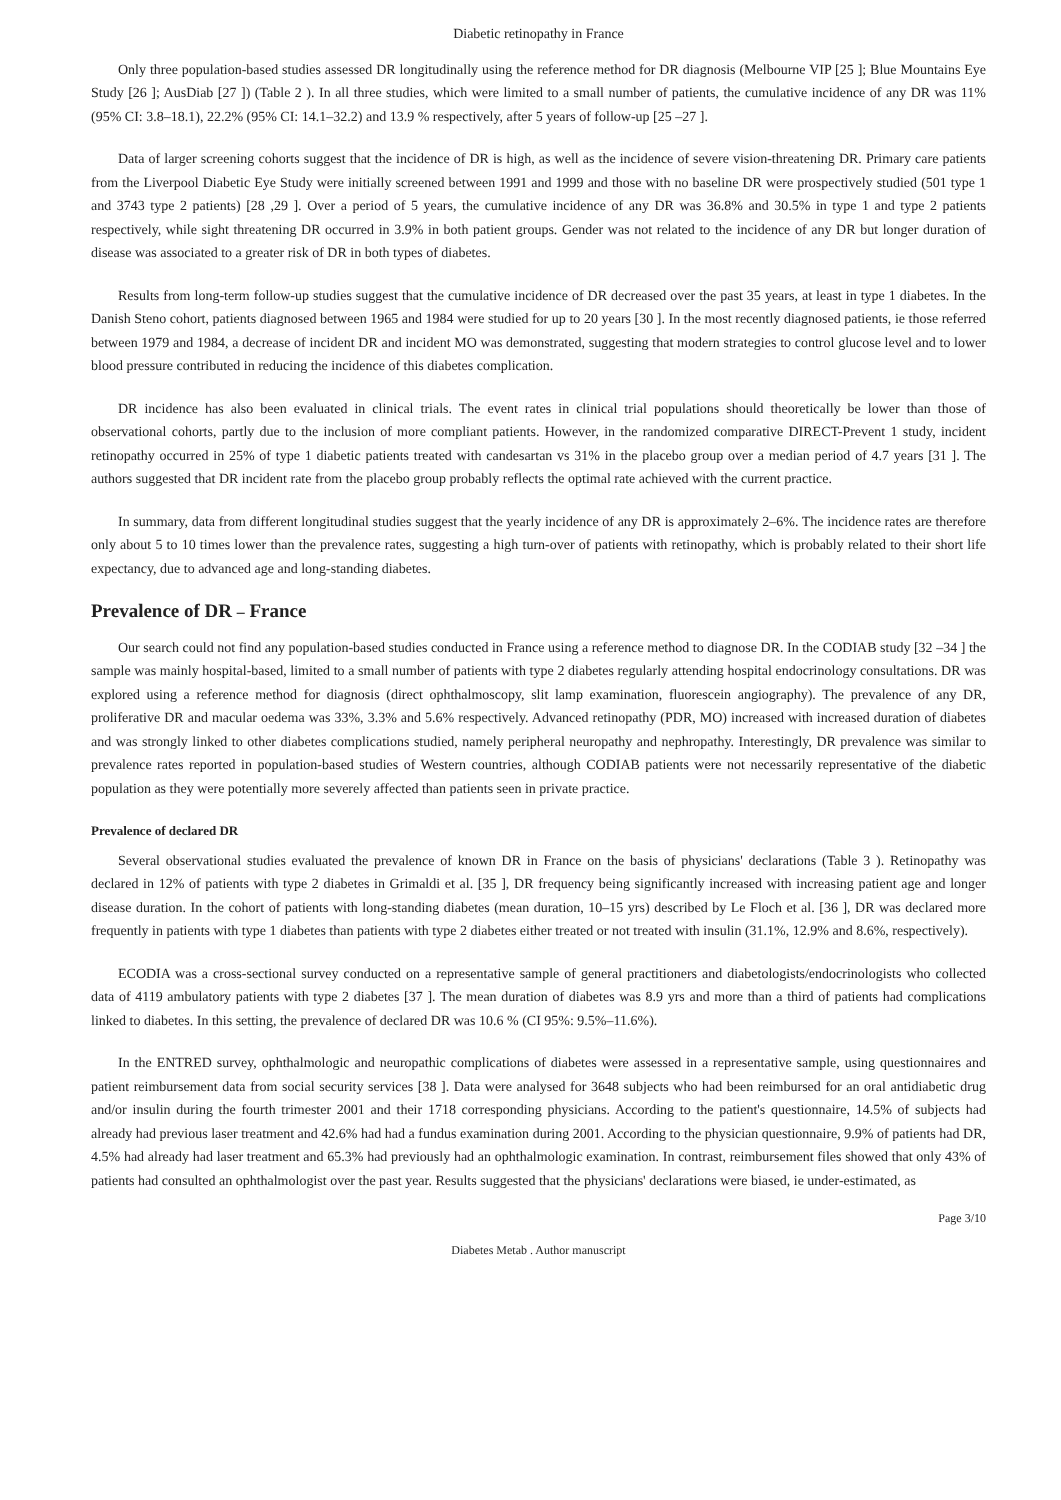Diabetic retinopathy in France
Only three population-based studies assessed DR longitudinally using the reference method for DR diagnosis (Melbourne VIP [25 ]; Blue Mountains Eye Study [26 ]; AusDiab [27 ]) (Table 2 ). In all three studies, which were limited to a small number of patients, the cumulative incidence of any DR was 11% (95% CI: 3.8–18.1), 22.2% (95% CI: 14.1–32.2) and 13.9 % respectively, after 5 years of follow-up [25 –27 ].
Data of larger screening cohorts suggest that the incidence of DR is high, as well as the incidence of severe vision-threatening DR. Primary care patients from the Liverpool Diabetic Eye Study were initially screened between 1991 and 1999 and those with no baseline DR were prospectively studied (501 type 1 and 3743 type 2 patients) [28 ,29 ]. Over a period of 5 years, the cumulative incidence of any DR was 36.8% and 30.5% in type 1 and type 2 patients respectively, while sight threatening DR occurred in 3.9% in both patient groups. Gender was not related to the incidence of any DR but longer duration of disease was associated to a greater risk of DR in both types of diabetes.
Results from long-term follow-up studies suggest that the cumulative incidence of DR decreased over the past 35 years, at least in type 1 diabetes. In the Danish Steno cohort, patients diagnosed between 1965 and 1984 were studied for up to 20 years [30 ]. In the most recently diagnosed patients, ie those referred between 1979 and 1984, a decrease of incident DR and incident MO was demonstrated, suggesting that modern strategies to control glucose level and to lower blood pressure contributed in reducing the incidence of this diabetes complication.
DR incidence has also been evaluated in clinical trials. The event rates in clinical trial populations should theoretically be lower than those of observational cohorts, partly due to the inclusion of more compliant patients. However, in the randomized comparative DIRECT-Prevent 1 study, incident retinopathy occurred in 25% of type 1 diabetic patients treated with candesartan vs 31% in the placebo group over a median period of 4.7 years [31 ]. The authors suggested that DR incident rate from the placebo group probably reflects the optimal rate achieved with the current practice.
In summary, data from different longitudinal studies suggest that the yearly incidence of any DR is approximately 2–6%. The incidence rates are therefore only about 5 to 10 times lower than the prevalence rates, suggesting a high turn-over of patients with retinopathy, which is probably related to their short life expectancy, due to advanced age and long-standing diabetes.
Prevalence of DR – France
Our search could not find any population-based studies conducted in France using a reference method to diagnose DR. In the CODIAB study [32 –34 ] the sample was mainly hospital-based, limited to a small number of patients with type 2 diabetes regularly attending hospital endocrinology consultations. DR was explored using a reference method for diagnosis (direct ophthalmoscopy, slit lamp examination, fluorescein angiography). The prevalence of any DR, proliferative DR and macular oedema was 33%, 3.3% and 5.6% respectively. Advanced retinopathy (PDR, MO) increased with increased duration of diabetes and was strongly linked to other diabetes complications studied, namely peripheral neuropathy and nephropathy. Interestingly, DR prevalence was similar to prevalence rates reported in population-based studies of Western countries, although CODIAB patients were not necessarily representative of the diabetic population as they were potentially more severely affected than patients seen in private practice.
Prevalence of declared DR
Several observational studies evaluated the prevalence of known DR in France on the basis of physicians' declarations (Table 3 ). Retinopathy was declared in 12% of patients with type 2 diabetes in Grimaldi et al. [35 ], DR frequency being significantly increased with increasing patient age and longer disease duration. In the cohort of patients with long-standing diabetes (mean duration, 10–15 yrs) described by Le Floch et al. [36 ], DR was declared more frequently in patients with type 1 diabetes than patients with type 2 diabetes either treated or not treated with insulin (31.1%, 12.9% and 8.6%, respectively).
ECODIA was a cross-sectional survey conducted on a representative sample of general practitioners and diabetologists/endocrinologists who collected data of 4119 ambulatory patients with type 2 diabetes [37 ]. The mean duration of diabetes was 8.9 yrs and more than a third of patients had complications linked to diabetes. In this setting, the prevalence of declared DR was 10.6 % (CI 95%: 9.5%–11.6%).
In the ENTRED survey, ophthalmologic and neuropathic complications of diabetes were assessed in a representative sample, using questionnaires and patient reimbursement data from social security services [38 ]. Data were analysed for 3648 subjects who had been reimbursed for an oral antidiabetic drug and/or insulin during the fourth trimester 2001 and their 1718 corresponding physicians. According to the patient's questionnaire, 14.5% of subjects had already had previous laser treatment and 42.6% had had a fundus examination during 2001. According to the physician questionnaire, 9.9% of patients had DR, 4.5% had already had laser treatment and 65.3% had previously had an ophthalmologic examination. In contrast, reimbursement files showed that only 43% of patients had consulted an ophthalmologist over the past year. Results suggested that the physicians' declarations were biased, ie under-estimated, as
Page 3/10
Diabetes Metab . Author manuscript